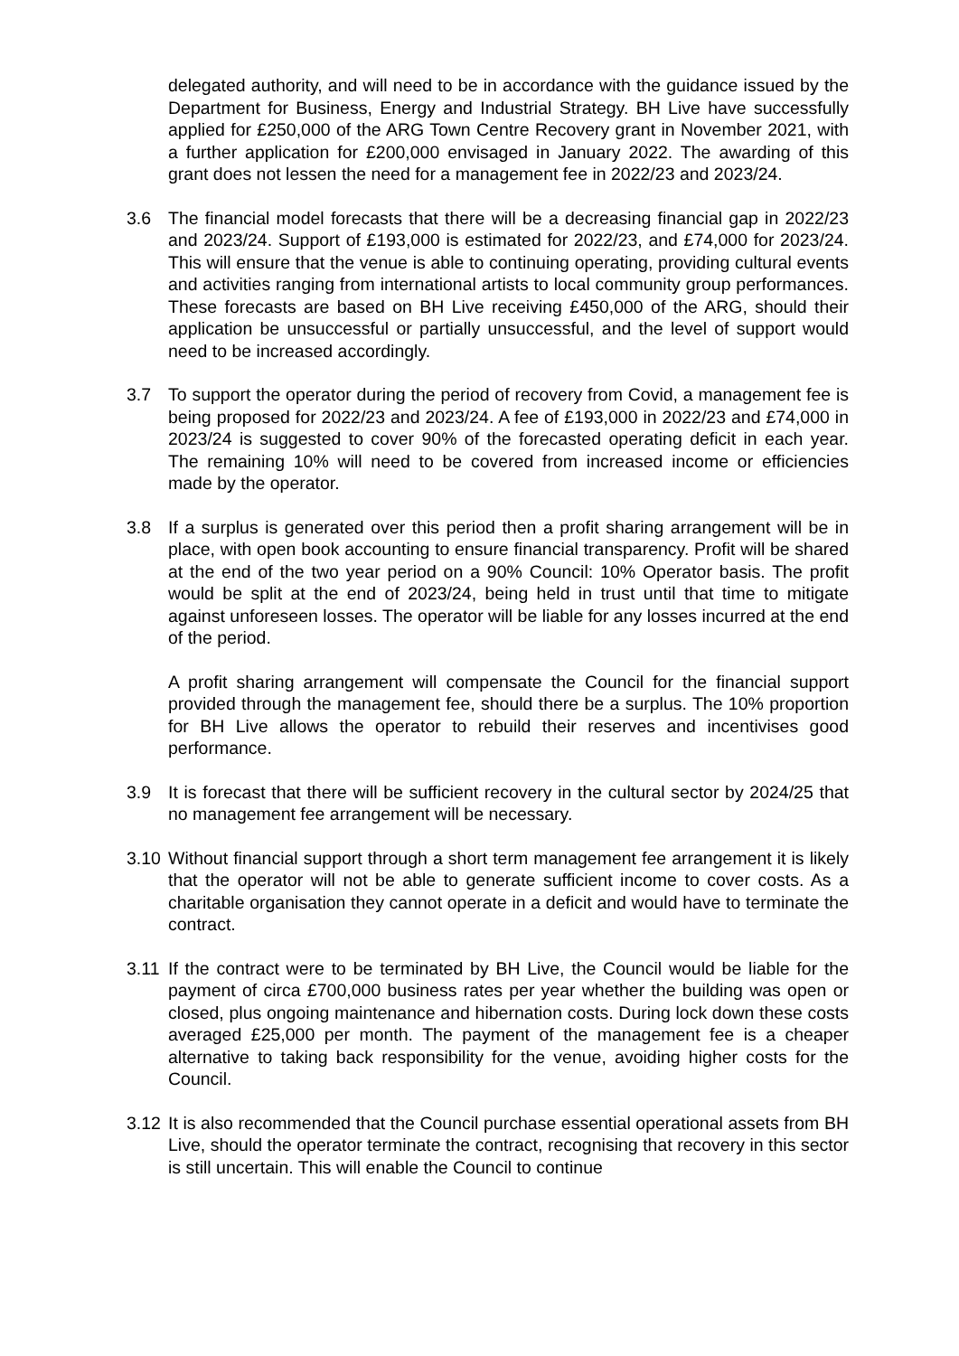delegated authority, and will need to be in accordance with the guidance issued by the Department for Business, Energy and Industrial Strategy. BH Live have successfully applied for £250,000 of the ARG Town Centre Recovery grant in November 2021, with a further application for £200,000 envisaged in January 2022. The awarding of this grant does not lessen the need for a management fee in 2022/23 and 2023/24.
3.6 The financial model forecasts that there will be a decreasing financial gap in 2022/23 and 2023/24. Support of £193,000 is estimated for 2022/23, and £74,000 for 2023/24. This will ensure that the venue is able to continuing operating, providing cultural events and activities ranging from international artists to local community group performances. These forecasts are based on BH Live receiving £450,000 of the ARG, should their application be unsuccessful or partially unsuccessful, and the level of support would need to be increased accordingly.
3.7 To support the operator during the period of recovery from Covid, a management fee is being proposed for 2022/23 and 2023/24. A fee of £193,000 in 2022/23 and £74,000 in 2023/24 is suggested to cover 90% of the forecasted operating deficit in each year. The remaining 10% will need to be covered from increased income or efficiencies made by the operator.
3.8 If a surplus is generated over this period then a profit sharing arrangement will be in place, with open book accounting to ensure financial transparency. Profit will be shared at the end of the two year period on a 90% Council: 10% Operator basis. The profit would be split at the end of 2023/24, being held in trust until that time to mitigate against unforeseen losses. The operator will be liable for any losses incurred at the end of the period.
A profit sharing arrangement will compensate the Council for the financial support provided through the management fee, should there be a surplus. The 10% proportion for BH Live allows the operator to rebuild their reserves and incentivises good performance.
3.9 It is forecast that there will be sufficient recovery in the cultural sector by 2024/25 that no management fee arrangement will be necessary.
3.10
Without financial support through a short term management fee arrangement it is likely that the operator will not be able to generate sufficient income to cover costs. As a charitable organisation they cannot operate in a deficit and would have to terminate the contract.
3.11
If the contract were to be terminated by BH Live, the Council would be liable for the payment of circa £700,000 business rates per year whether the building was open or closed, plus ongoing maintenance and hibernation costs. During lock down these costs averaged £25,000 per month. The payment of the management fee is a cheaper alternative to taking back responsibility for the venue, avoiding higher costs for the Council.
3.12
It is also recommended that the Council purchase essential operational assets from BH Live, should the operator terminate the contract, recognising that recovery in this sector is still uncertain. This will enable the Council to continue